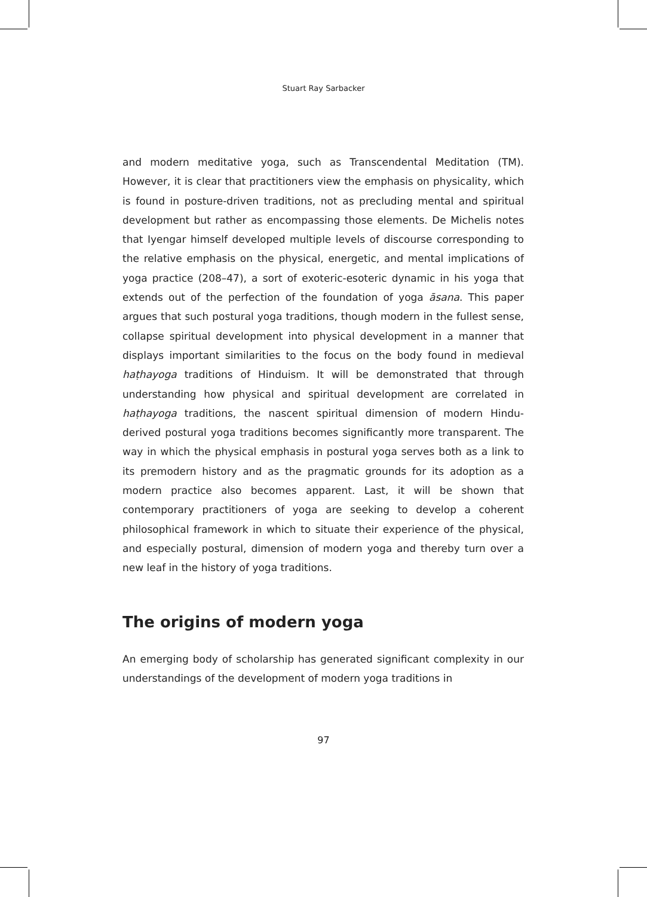Stuart Ray Sarbacker
and modern meditative yoga, such as Transcendental Meditation (TM). However, it is clear that practitioners view the emphasis on physicality, which is found in posture-driven traditions, not as precluding mental and spiritual development but rather as encompassing those elements. De Michelis notes that Iyengar himself developed multiple levels of discourse corresponding to the relative emphasis on the physical, energetic, and mental implications of yoga practice (208–47), a sort of exoteric-esoteric dynamic in his yoga that extends out of the perfection of the foundation of yoga āsana. This paper argues that such postural yoga traditions, though modern in the fullest sense, collapse spiritual development into physical development in a manner that displays important similarities to the focus on the body found in medieval haṭhayoga traditions of Hinduism. It will be demonstrated that through understanding how physical and spiritual development are correlated in haṭhayoga traditions, the nascent spiritual dimension of modern Hindu-derived postural yoga traditions becomes significantly more transparent. The way in which the physical emphasis in postural yoga serves both as a link to its premodern history and as the pragmatic grounds for its adoption as a modern practice also becomes apparent. Last, it will be shown that contemporary practitioners of yoga are seeking to develop a coherent philosophical framework in which to situate their experience of the physical, and especially postural, dimension of modern yoga and thereby turn over a new leaf in the history of yoga traditions.
The origins of modern yoga
An emerging body of scholarship has generated significant complexity in our understandings of the development of modern yoga traditions in
97